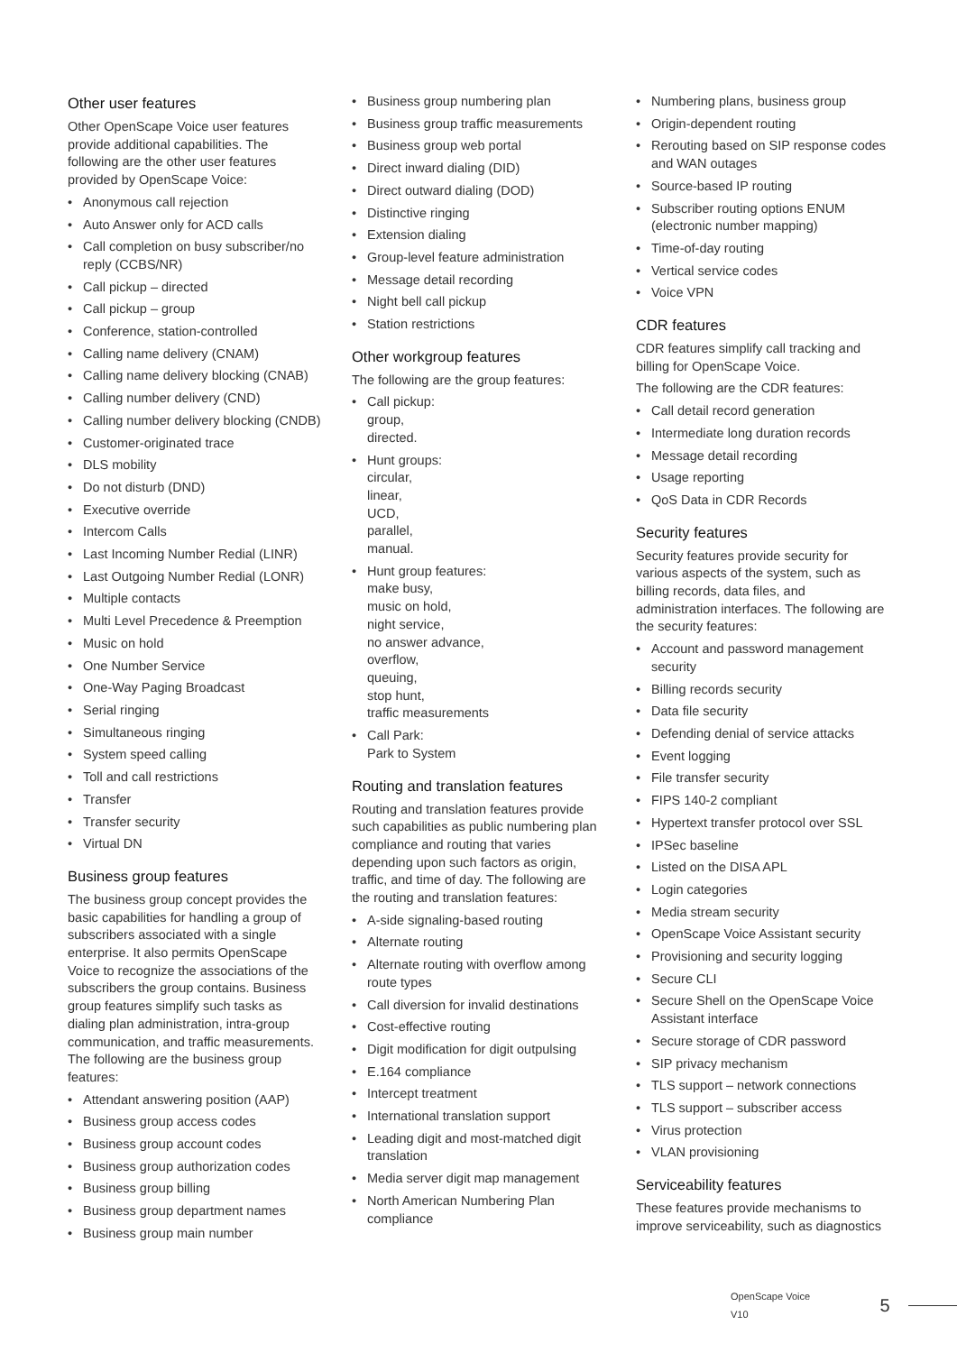Other user features
Other OpenScape Voice user features provide additional capabilities. The following are the other user features provided by OpenScape Voice:
• Anonymous call rejection
• Auto Answer only for ACD calls
• Call completion on busy subscriber/no reply (CCBS/NR)
• Call pickup – directed
• Call pickup – group
• Conference, station-controlled
• Calling name delivery (CNAM)
• Calling name delivery blocking (CNAB)
• Calling number delivery (CND)
• Calling number delivery blocking (CNDB)
• Customer-originated trace
• DLS mobility
• Do not disturb (DND)
• Executive override
• Intercom Calls
• Last Incoming Number Redial (LINR)
• Last Outgoing Number Redial (LONR)
• Multiple contacts
• Multi Level Precedence & Preemption
• Music on hold
• One Number Service
• One-Way Paging Broadcast
• Serial ringing
• Simultaneous ringing
• System speed calling
• Toll and call restrictions
• Transfer
• Transfer security
• Virtual DN
Business group features
The business group concept provides the basic capabilities for handling a group of subscribers associated with a single enterprise. It also permits OpenScape Voice to recognize the associations of the subscribers the group contains. Business group features simplify such tasks as dialing plan administration, intra-group communication, and traffic measurements. The following are the business group features:
• Attendant answering position (AAP)
• Business group access codes
• Business group account codes
• Business group authorization codes
• Business group billing
• Business group department names
• Business group main number
• Business group numbering plan
• Business group traffic measurements
• Business group web portal
• Direct inward dialing (DID)
• Direct outward dialing (DOD)
• Distinctive ringing
• Extension dialing
• Group-level feature administration
• Message detail recording
• Night bell call pickup
• Station restrictions
Other workgroup features
The following are the group features:
• Call pickup:
group,
directed.
• Hunt groups:
circular,
linear,
UCD,
parallel,
manual.
• Hunt group features:
make busy,
music on hold,
night service,
no answer advance,
overflow,
queuing,
stop hunt,
traffic measurements
• Call Park:
Park to System
Routing and translation features
Routing and translation features provide such capabilities as public numbering plan compliance and routing that varies depending upon such factors as origin, traffic, and time of day. The following are the routing and translation features:
• A-side signaling-based routing
• Alternate routing
• Alternate routing with overflow among route types
• Call diversion for invalid destinations
• Cost-effective routing
• Digit modification for digit outpulsing
• E.164 compliance
• Intercept treatment
• International translation support
• Leading digit and most-matched digit translation
• Media server digit map management
• North American Numbering Plan compliance
• Numbering plans, business group
• Origin-dependent routing
• Rerouting based on SIP response codes and WAN outages
• Source-based IP routing
• Subscriber routing options ENUM (electronic number mapping)
• Time-of-day routing
• Vertical service codes
• Voice VPN
CDR features
CDR features simplify call tracking and billing for OpenScape Voice.
The following are the CDR features:
• Call detail record generation
• Intermediate long duration records
• Message detail recording
• Usage reporting
• QoS Data in CDR Records
Security features
Security features provide security for various aspects of the system, such as billing records, data files, and administration interfaces. The following are the security features:
• Account and password management security
• Billing records security
• Data file security
• Defending denial of service attacks
• Event logging
• File transfer security
• FIPS 140-2 compliant
• Hypertext transfer protocol over SSL
• IPSec baseline
• Listed on the DISA APL
• Login categories
• Media stream security
• OpenScape Voice Assistant security
• Provisioning and security logging
• Secure CLI
• Secure Shell on the OpenScape Voice Assistant interface
• Secure storage of CDR password
• SIP privacy mechanism
• TLS support – network connections
• TLS support – subscriber access
• Virus protection
• VLAN provisioning
Serviceability features
These features provide mechanisms to improve serviceability, such as diagnostics
OpenScape Voice V10 5